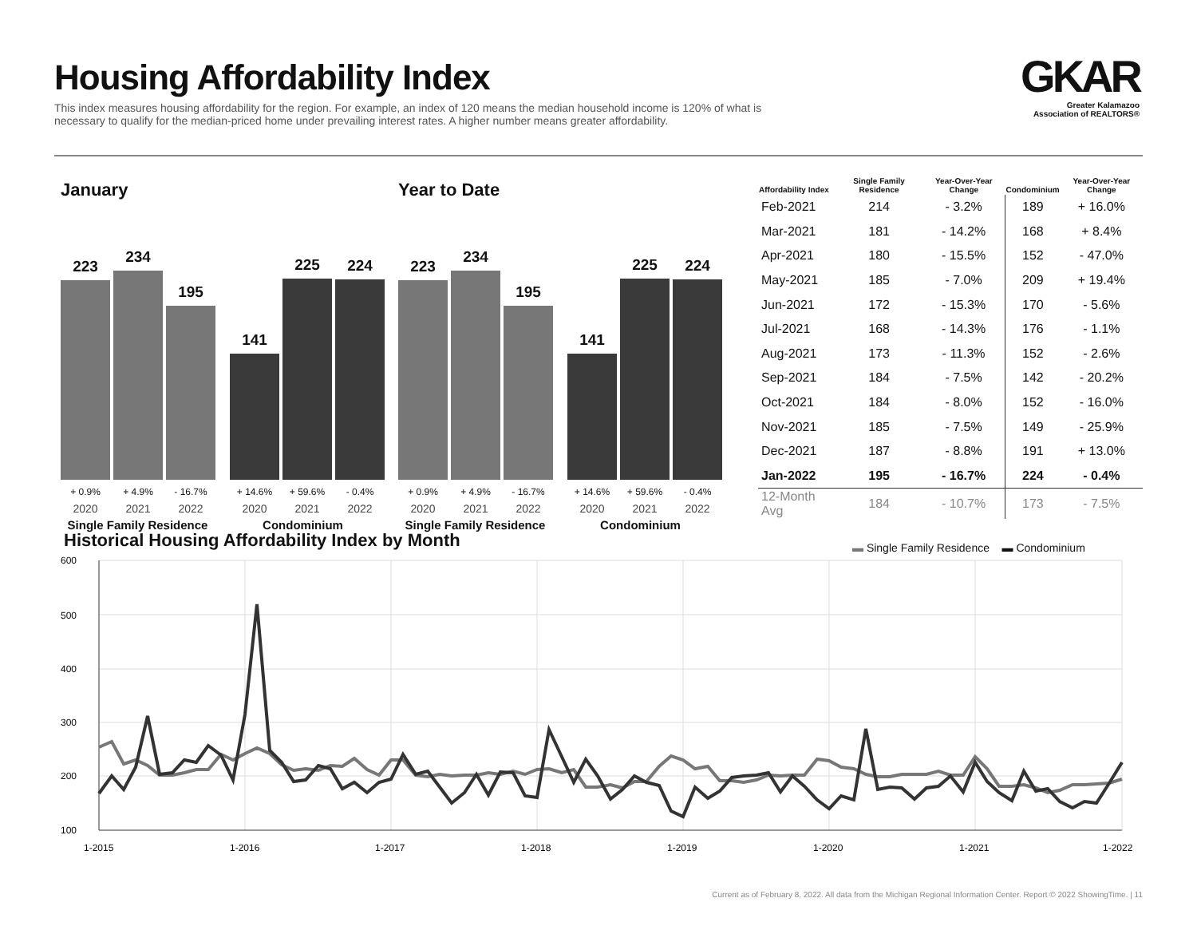Housing Affordability Index
This index measures housing affordability for the region. For example, an index of 120 means the median household income is 120% of what is necessary to qualify for the median-priced home under prevailing interest rates. A higher number means greater affordability.
GKAR
Greater Kalamazoo
Association of REALTORS®
January
223
234
195
141
225
224
+ 0.9% + 4.9% - 16.7% + 14.6% + 59.6% - 0.4%
2020 2021 2022 2020 2021 2022
Single Family Residence Condominium
Year to Date
223
234
195
141
225
224
+ 0.9% + 4.9% - 16.7% + 14.6% + 59.6% - 0.4%
2020 2021 2022 2020 2021 2022
Single Family Residence Condominium
| Affordability Index | Single Family Residence | Year-Over-Year Change | Condominium | Year-Over-Year Change |
| --- | --- | --- | --- | --- |
| Feb-2021 | 214 | - 3.2% | 189 | + 16.0% |
| Mar-2021 | 181 | - 14.2% | 168 | + 8.4% |
| Apr-2021 | 180 | - 15.5% | 152 | - 47.0% |
| May-2021 | 185 | - 7.0% | 209 | + 19.4% |
| Jun-2021 | 172 | - 15.3% | 170 | - 5.6% |
| Jul-2021 | 168 | - 14.3% | 176 | - 1.1% |
| Aug-2021 | 173 | - 11.3% | 152 | - 2.6% |
| Sep-2021 | 184 | - 7.5% | 142 | - 20.2% |
| Oct-2021 | 184 | - 8.0% | 152 | - 16.0% |
| Nov-2021 | 185 | - 7.5% | 149 | - 25.9% |
| Dec-2021 | 187 | - 8.8% | 191 | + 13.0% |
| Jan-2022 | 195 | - 16.7% | 224 | - 0.4% |
| 12-Month Avg | 184 | - 10.7% | 173 | - 7.5% |
Historical Housing Affordability Index by Month
▬ Single Family Residence ▬ Condominium
600
500
400
300
200
100
1-2015
1-2016
1-2017
1-2018
1-2019
1-2020
1-2021
1-2022
Current as of February 8, 2022. All data from the Michigan Regional Information Center. Report © 2022 ShowingTime. | 11